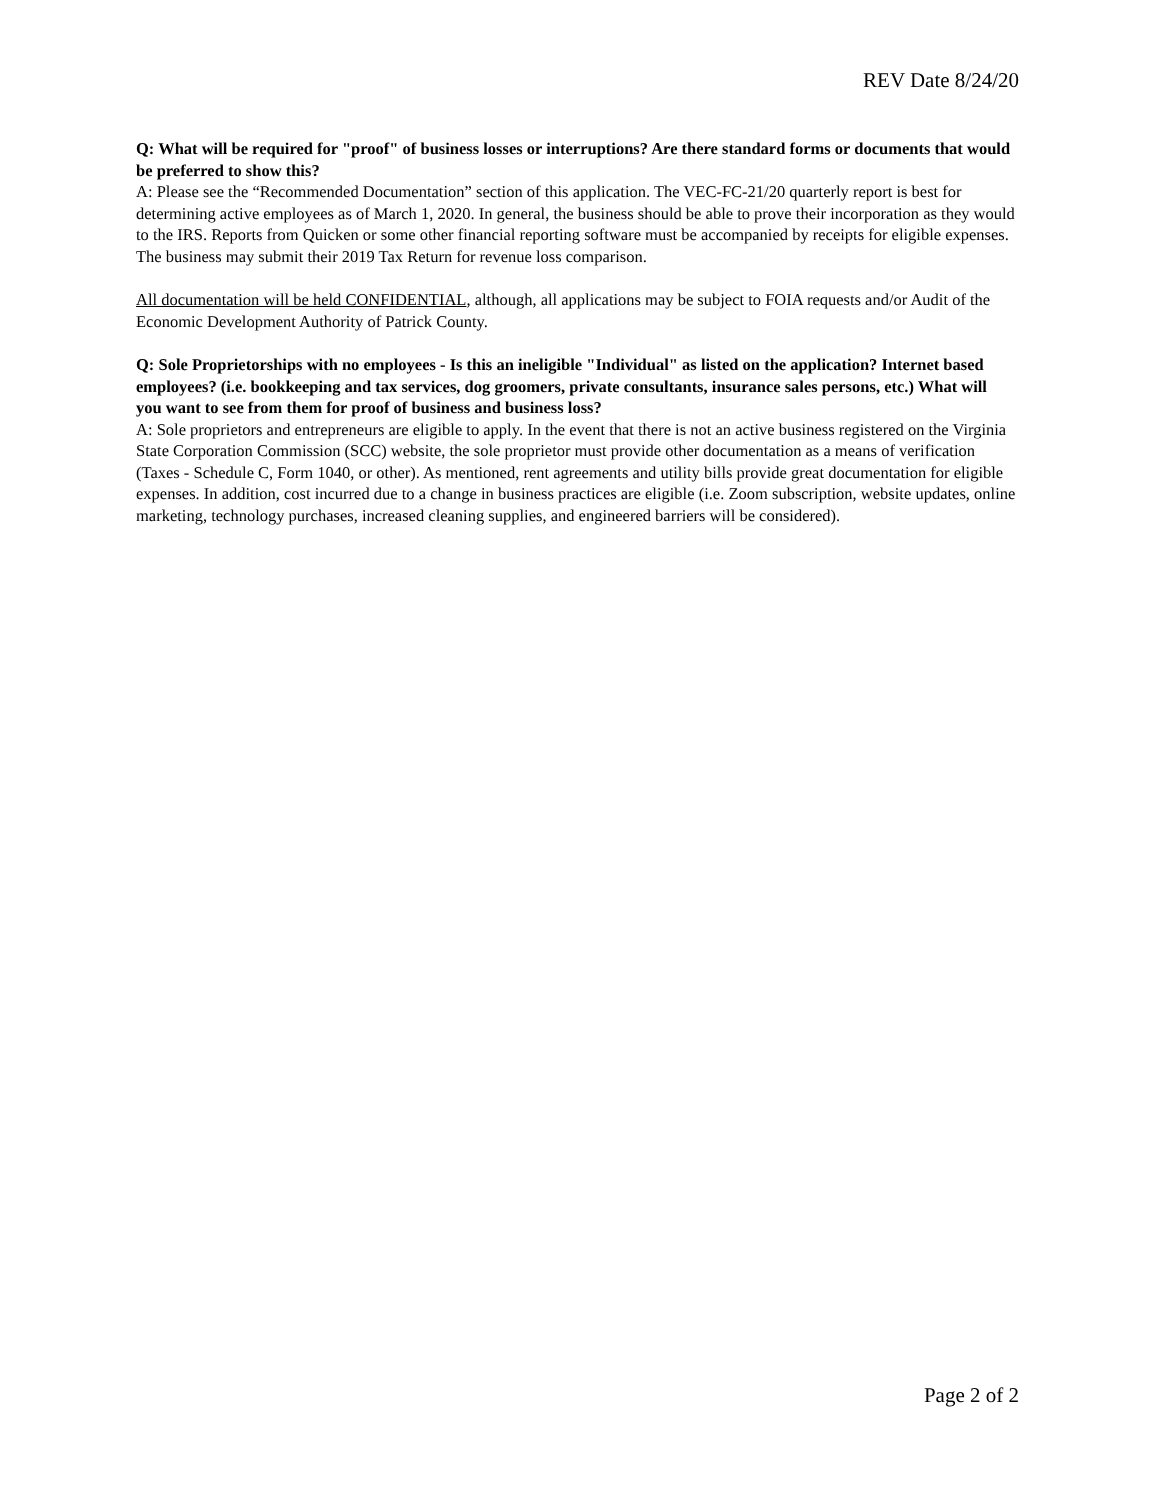REV Date 8/24/20
Q: What will be required for "proof" of business losses or interruptions? Are there standard forms or documents that would be preferred to show this?
A: Please see the “Recommended Documentation” section of this application. The VEC-FC-21/20 quarterly report is best for determining active employees as of March 1, 2020. In general, the business should be able to prove their incorporation as they would to the IRS. Reports from Quicken or some other financial reporting software must be accompanied by receipts for eligible expenses. The business may submit their 2019 Tax Return for revenue loss comparison.
All documentation will be held CONFIDENTIAL, although, all applications may be subject to FOIA requests and/or Audit of the Economic Development Authority of Patrick County.
Q: Sole Proprietorships with no employees - Is this an ineligible "Individual" as listed on the application? Internet based employees? (i.e. bookkeeping and tax services, dog groomers, private consultants, insurance sales persons, etc.) What will you want to see from them for proof of business and business loss?
A: Sole proprietors and entrepreneurs are eligible to apply. In the event that there is not an active business registered on the Virginia State Corporation Commission (SCC) website, the sole proprietor must provide other documentation as a means of verification (Taxes - Schedule C, Form 1040, or other). As mentioned, rent agreements and utility bills provide great documentation for eligible expenses. In addition, cost incurred due to a change in business practices are eligible (i.e. Zoom subscription, website updates, online marketing, technology purchases, increased cleaning supplies, and engineered barriers will be considered).
Page 2 of 2